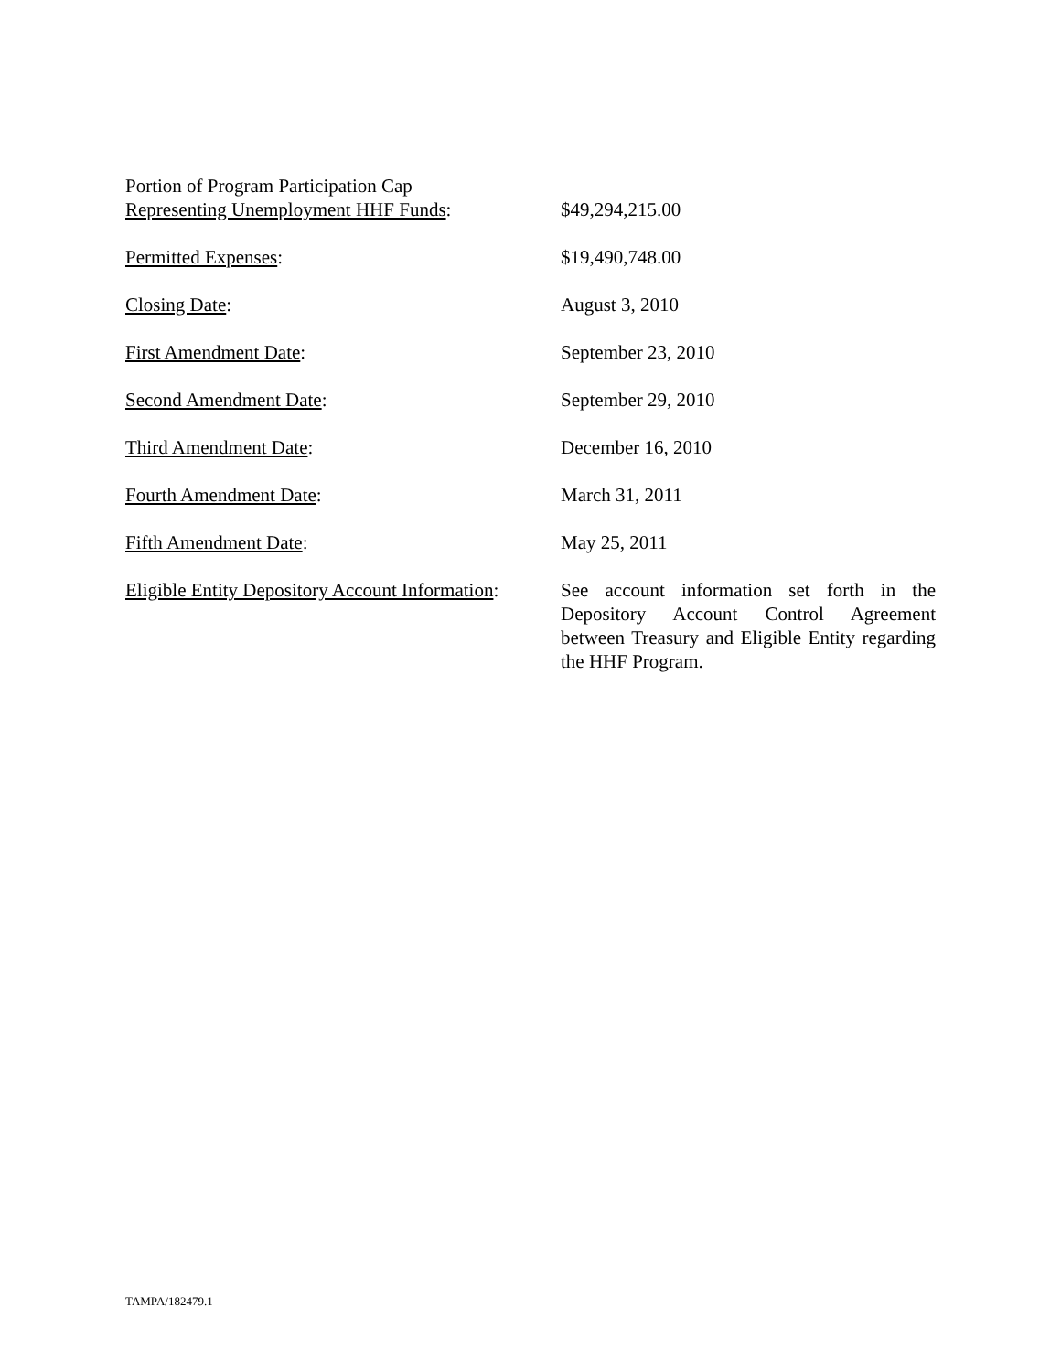Portion of Program Participation Cap
Representing Unemployment HHF Funds:
$49,294,215.00
Permitted Expenses: $19,490,748.00
Closing Date: August 3, 2010
First Amendment Date: September 23, 2010
Second Amendment Date: September 29, 2010
Third Amendment Date: December 16, 2010
Fourth Amendment Date: March 31, 2011
Fifth Amendment Date: May 25, 2011
Eligible Entity Depository Account Information:
See account information set forth in the Depository Account Control Agreement between Treasury and Eligible Entity regarding the HHF Program.
TAMPA/182479.1